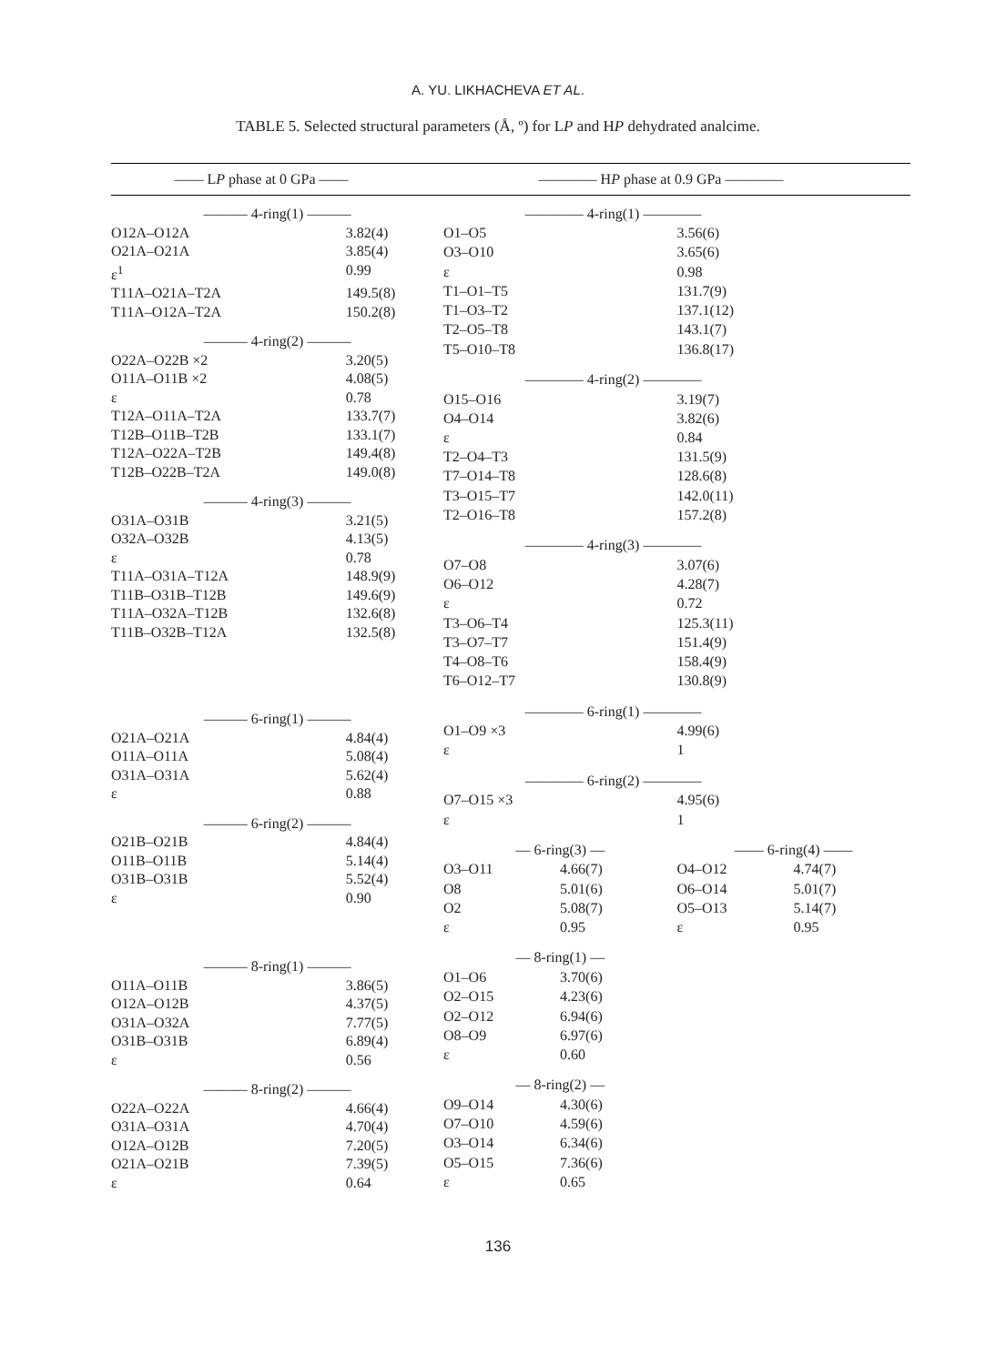A. YU. LIKHACHEVA ET AL.
TABLE 5. Selected structural parameters (Å, º) for LP and HP dehydrated analcime.
—— LP phase at 0 GPa —— ———— HP phase at 0.9 GPa ————
| ——— 4-ring(1) ——— | |
| O12A–O12A | 3.82(4) |
| O21A–O21A | 3.85(4) |
| ε<sup>1</sup> | 0.99 |
| T11A–O21A–T2A | 149.5(8) |
| T11A–O12A–T2A | 150.2(8) |
| ——— 4-ring(2) ——— | |
| O22A–O22B ×2 | 3.20(5) |
| O11A–O11B ×2 | 4.08(5) |
| ε | 0.78 |
| T12A–O11A–T2A | 133.7(7) |
| T12B–O11B–T2B | 133.1(7) |
| T12A–O22A–T2B | 149.4(8) |
| T12B–O22B–T2A | 149.0(8) |
| ——— 4-ring(3) ——— | |
| O31A–O31B | 3.21(5) |
| O32A–O32B | 4.13(5) |
| ε | 0.78 |
| T11A–O31A–T12A | 148.9(9) |
| T11B–O31B–T12B | 149.6(9) |
| T11A–O32A–T12B | 132.6(8) |
| T11B–O32B–T12A | 132.5(8) |
| ——— 6-ring(1) ——— | |
| O21A–O21A | 4.84(4) |
| O11A–O11A | 5.08(4) |
| O31A–O31A | 5.62(4) |
| ε | 0.88 |
| ——— 6-ring(2) ——— | |
| O21B–O21B | 4.84(4) |
| O11B–O11B | 5.14(4) |
| O31B–O31B | 5.52(4) |
| ε | 0.90 |
| ——— 8-ring(1) ——— | |
| O11A–O11B | 3.86(5) |
| O12A–O12B | 4.37(5) |
| O31A–O32A | 7.77(5) |
| O31B–O31B | 6.89(4) |
| ε | 0.56 |
| ——— 8-ring(2) ——— | |
| O22A–O22A | 4.66(4) |
| O31A–O31A | 4.70(4) |
| O12A–O12B | 7.20(5) |
| O21A–O21B | 7.39(5) |
| ε | 0.64 |
| ———— 4-ring(1) ———— | | | |
| O1–O5 | | 3.56(6) | |
| O3–O10 | | 3.65(6) | |
| ε | | 0.98 | |
| T1–O1–T5 | | 131.7(9) | |
| T1–O3–T2 | | 137.1(12) | |
| T2–O5–T8 | | 143.1(7) | |
| T5–O10–T8 | | 136.8(17) | |
| ———— 4-ring(2) ———— | | | |
| O15–O16 | | 3.19(7) | |
| O4–O14 | | 3.82(6) | |
| ε | | 0.84 | |
| T2–O4–T3 | | 131.5(9) | |
| T7–O14–T8 | | 128.6(8) | |
| T3–O15–T7 | | 142.0(11) | |
| T2–O16–T8 | | 157.2(8) | |
| ———— 4-ring(3) ———— | | | |
| O7–O8 | | 3.07(6) | |
| O6–O12 | | 4.28(7) | |
| ε | | 0.72 | |
| T3–O6–T4 | | 125.3(11) | |
| T3–O7–T7 | | 151.4(9) | |
| T4–O8–T6 | | 158.4(9) | |
| T6–O12–T7 | | 130.8(9) | |
| ———— 6-ring(1) ———— | | | |
| O1–O9 ×3 | | 4.99(6) | |
| ε | | 1 | |
| ———— 6-ring(2) ———— | | | |
| O7–O15 ×3 | | 4.95(6) | |
| ε | | 1 | |
| — 6-ring(3) — | | —— 6-ring(4) —— | |
| O3–O11 | 4.66(7) | O4–O12 | 4.74(7) |
| O8 | 5.01(6) | O6–O14 | 5.01(7) |
| O2 | 5.08(7) | O5–O13 | 5.14(7) |
| ε | 0.95 | ε | 0.95 |
| — 8-ring(1) — | | | |
| O1–O6 | 3.70(6) | | |
| O2–O15 | 4.23(6) | | |
| O2–O12 | 6.94(6) | | |
| O8–O9 | 6.97(6) | | |
| ε | 0.60 | | |
| — 8-ring(2) — | | | |
| O9–O14 | 4.30(6) | | |
| O7–O10 | 4.59(6) | | |
| O3–O14 | 6.34(6) | | |
| O5–O15 | 7.36(6) | | |
| ε | 0.65 | | |
136